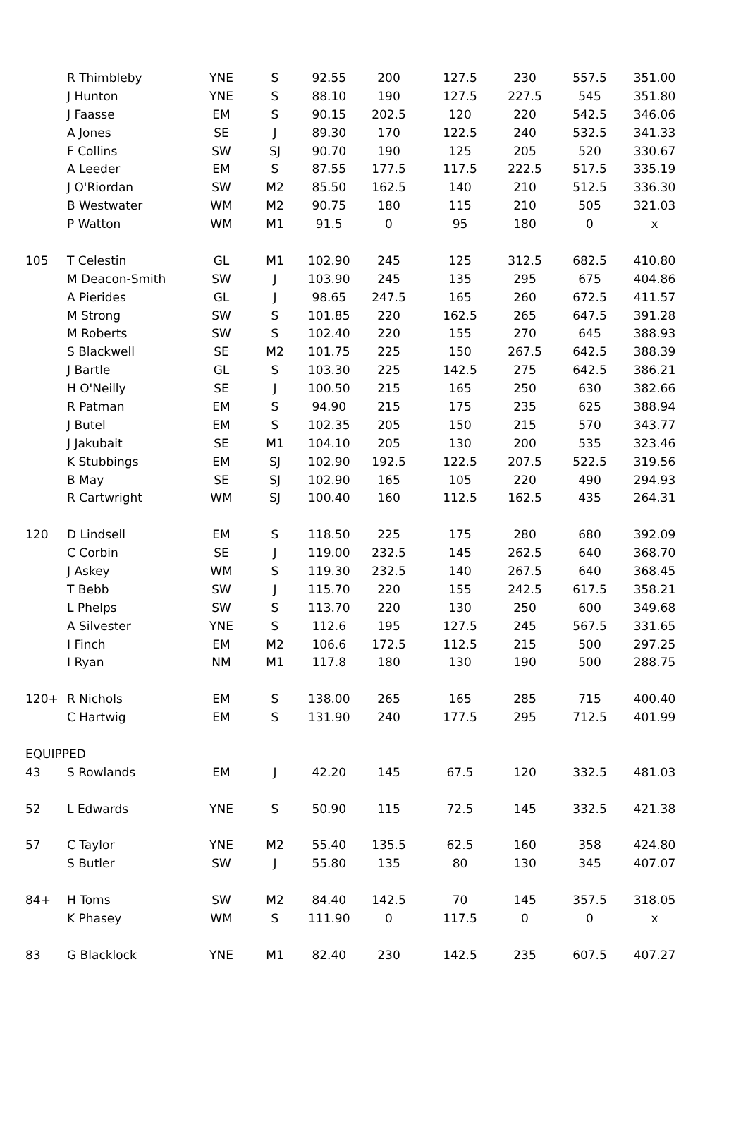| | R Thimbleby | YNE | S | 92.55 | 200 | 127.5 | 230 | 557.5 | 351.00 |
| | J Hunton | YNE | S | 88.10 | 190 | 127.5 | 227.5 | 545 | 351.80 |
| | J Faasse | EM | S | 90.15 | 202.5 | 120 | 220 | 542.5 | 346.06 |
| | A Jones | SE | J | 89.30 | 170 | 122.5 | 240 | 532.5 | 341.33 |
| | F Collins | SW | SJ | 90.70 | 190 | 125 | 205 | 520 | 330.67 |
| | A Leeder | EM | S | 87.55 | 177.5 | 117.5 | 222.5 | 517.5 | 335.19 |
| | J O'Riordan | SW | M2 | 85.50 | 162.5 | 140 | 210 | 512.5 | 336.30 |
| | B Westwater | WM | M2 | 90.75 | 180 | 115 | 210 | 505 | 321.03 |
| | P Watton | WM | M1 | 91.5 | 0 | 95 | 180 | 0 | x |
| 105 | T Celestin | GL | M1 | 102.90 | 245 | 125 | 312.5 | 682.5 | 410.80 |
| | M Deacon-Smith | SW | J | 103.90 | 245 | 135 | 295 | 675 | 404.86 |
| | A Pierides | GL | J | 98.65 | 247.5 | 165 | 260 | 672.5 | 411.57 |
| | M Strong | SW | S | 101.85 | 220 | 162.5 | 265 | 647.5 | 391.28 |
| | M Roberts | SW | S | 102.40 | 220 | 155 | 270 | 645 | 388.93 |
| | S Blackwell | SE | M2 | 101.75 | 225 | 150 | 267.5 | 642.5 | 388.39 |
| | J Bartle | GL | S | 103.30 | 225 | 142.5 | 275 | 642.5 | 386.21 |
| | H O'Neilly | SE | J | 100.50 | 215 | 165 | 250 | 630 | 382.66 |
| | R Patman | EM | S | 94.90 | 215 | 175 | 235 | 625 | 388.94 |
| | J Butel | EM | S | 102.35 | 205 | 150 | 215 | 570 | 343.77 |
| | J Jakubait | SE | M1 | 104.10 | 205 | 130 | 200 | 535 | 323.46 |
| | K Stubbings | EM | SJ | 102.90 | 192.5 | 122.5 | 207.5 | 522.5 | 319.56 |
| | B May | SE | SJ | 102.90 | 165 | 105 | 220 | 490 | 294.93 |
| | R Cartwright | WM | SJ | 100.40 | 160 | 112.5 | 162.5 | 435 | 264.31 |
| 120 | D Lindsell | EM | S | 118.50 | 225 | 175 | 280 | 680 | 392.09 |
| | C Corbin | SE | J | 119.00 | 232.5 | 145 | 262.5 | 640 | 368.70 |
| | J Askey | WM | S | 119.30 | 232.5 | 140 | 267.5 | 640 | 368.45 |
| | T Bebb | SW | J | 115.70 | 220 | 155 | 242.5 | 617.5 | 358.21 |
| | L Phelps | SW | S | 113.70 | 220 | 130 | 250 | 600 | 349.68 |
| | A Silvester | YNE | S | 112.6 | 195 | 127.5 | 245 | 567.5 | 331.65 |
| | I Finch | EM | M2 | 106.6 | 172.5 | 112.5 | 215 | 500 | 297.25 |
| | I Ryan | NM | M1 | 117.8 | 180 | 130 | 190 | 500 | 288.75 |
| 120+ | R Nichols | EM | S | 138.00 | 265 | 165 | 285 | 715 | 400.40 |
| | C Hartwig | EM | S | 131.90 | 240 | 177.5 | 295 | 712.5 | 401.99 |
| EQUIPPED | | | | | | | | | |
| 43 | S Rowlands | EM | J | 42.20 | 145 | 67.5 | 120 | 332.5 | 481.03 |
| 52 | L Edwards | YNE | S | 50.90 | 115 | 72.5 | 145 | 332.5 | 421.38 |
| 57 | C Taylor | YNE | M2 | 55.40 | 135.5 | 62.5 | 160 | 358 | 424.80 |
| | S Butler | SW | J | 55.80 | 135 | 80 | 130 | 345 | 407.07 |
| 84+ | H Toms | SW | M2 | 84.40 | 142.5 | 70 | 145 | 357.5 | 318.05 |
| | K Phasey | WM | S | 111.90 | 0 | 117.5 | 0 | 0 | x |
| 83 | G Blacklock | YNE | M1 | 82.40 | 230 | 142.5 | 235 | 607.5 | 407.27 |